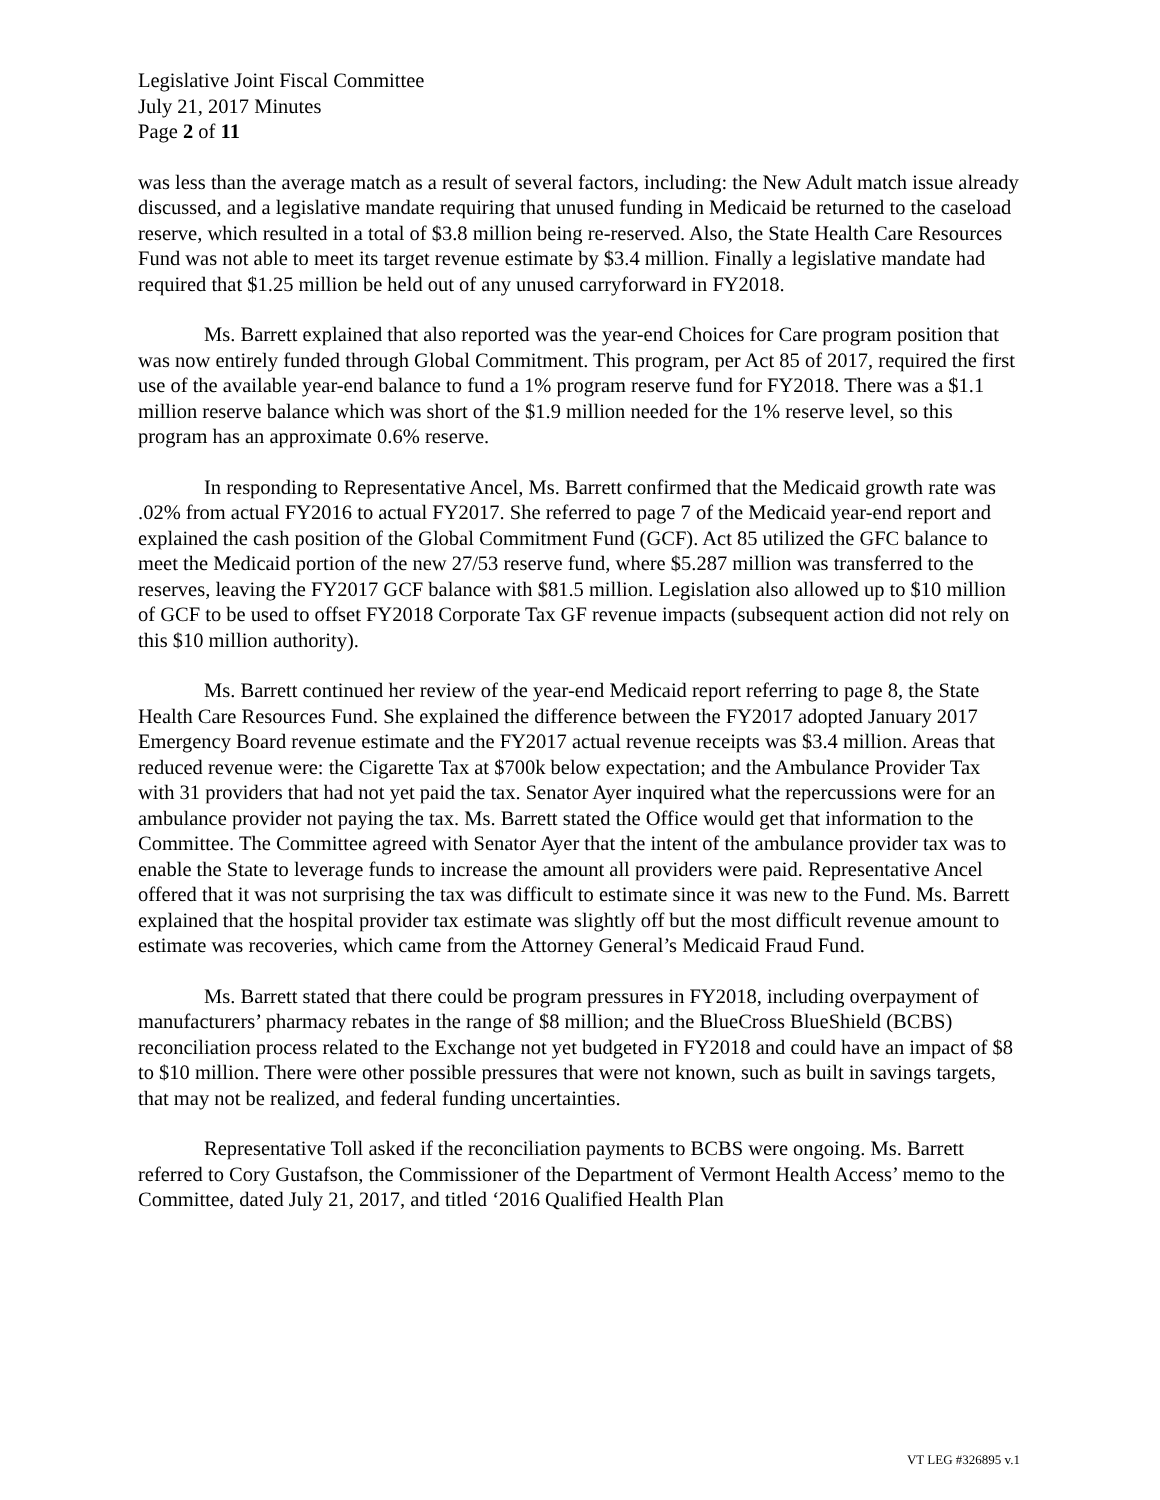Legislative Joint Fiscal Committee
July 21, 2017 Minutes
Page 2 of 11
was less than the average match as a result of several factors, including: the New Adult match issue already discussed, and a legislative mandate requiring that unused funding in Medicaid be returned to the caseload reserve, which resulted in a total of $3.8 million being re-reserved. Also, the State Health Care Resources Fund was not able to meet its target revenue estimate by $3.4 million. Finally a legislative mandate had required that $1.25 million be held out of any unused carryforward in FY2018.
Ms. Barrett explained that also reported was the year-end Choices for Care program position that was now entirely funded through Global Commitment. This program, per Act 85 of 2017, required the first use of the available year-end balance to fund a 1% program reserve fund for FY2018. There was a $1.1 million reserve balance which was short of the $1.9 million needed for the 1% reserve level, so this program has an approximate 0.6% reserve.
In responding to Representative Ancel, Ms. Barrett confirmed that the Medicaid growth rate was .02% from actual FY2016 to actual FY2017. She referred to page 7 of the Medicaid year-end report and explained the cash position of the Global Commitment Fund (GCF). Act 85 utilized the GFC balance to meet the Medicaid portion of the new 27/53 reserve fund, where $5.287 million was transferred to the reserves, leaving the FY2017 GCF balance with $81.5 million. Legislation also allowed up to $10 million of GCF to be used to offset FY2018 Corporate Tax GF revenue impacts (subsequent action did not rely on this $10 million authority).
Ms. Barrett continued her review of the year-end Medicaid report referring to page 8, the State Health Care Resources Fund. She explained the difference between the FY2017 adopted January 2017 Emergency Board revenue estimate and the FY2017 actual revenue receipts was $3.4 million. Areas that reduced revenue were: the Cigarette Tax at $700k below expectation; and the Ambulance Provider Tax with 31 providers that had not yet paid the tax. Senator Ayer inquired what the repercussions were for an ambulance provider not paying the tax. Ms. Barrett stated the Office would get that information to the Committee. The Committee agreed with Senator Ayer that the intent of the ambulance provider tax was to enable the State to leverage funds to increase the amount all providers were paid. Representative Ancel offered that it was not surprising the tax was difficult to estimate since it was new to the Fund. Ms. Barrett explained that the hospital provider tax estimate was slightly off but the most difficult revenue amount to estimate was recoveries, which came from the Attorney General’s Medicaid Fraud Fund.
Ms. Barrett stated that there could be program pressures in FY2018, including overpayment of manufacturers’ pharmacy rebates in the range of $8 million; and the BlueCross BlueShield (BCBS) reconciliation process related to the Exchange not yet budgeted in FY2018 and could have an impact of $8 to $10 million. There were other possible pressures that were not known, such as built in savings targets, that may not be realized, and federal funding uncertainties.
Representative Toll asked if the reconciliation payments to BCBS were ongoing. Ms. Barrett referred to Cory Gustafson, the Commissioner of the Department of Vermont Health Access’ memo to the Committee, dated July 21, 2017, and titled ‘2016 Qualified Health Plan
VT LEG #326895 v.1